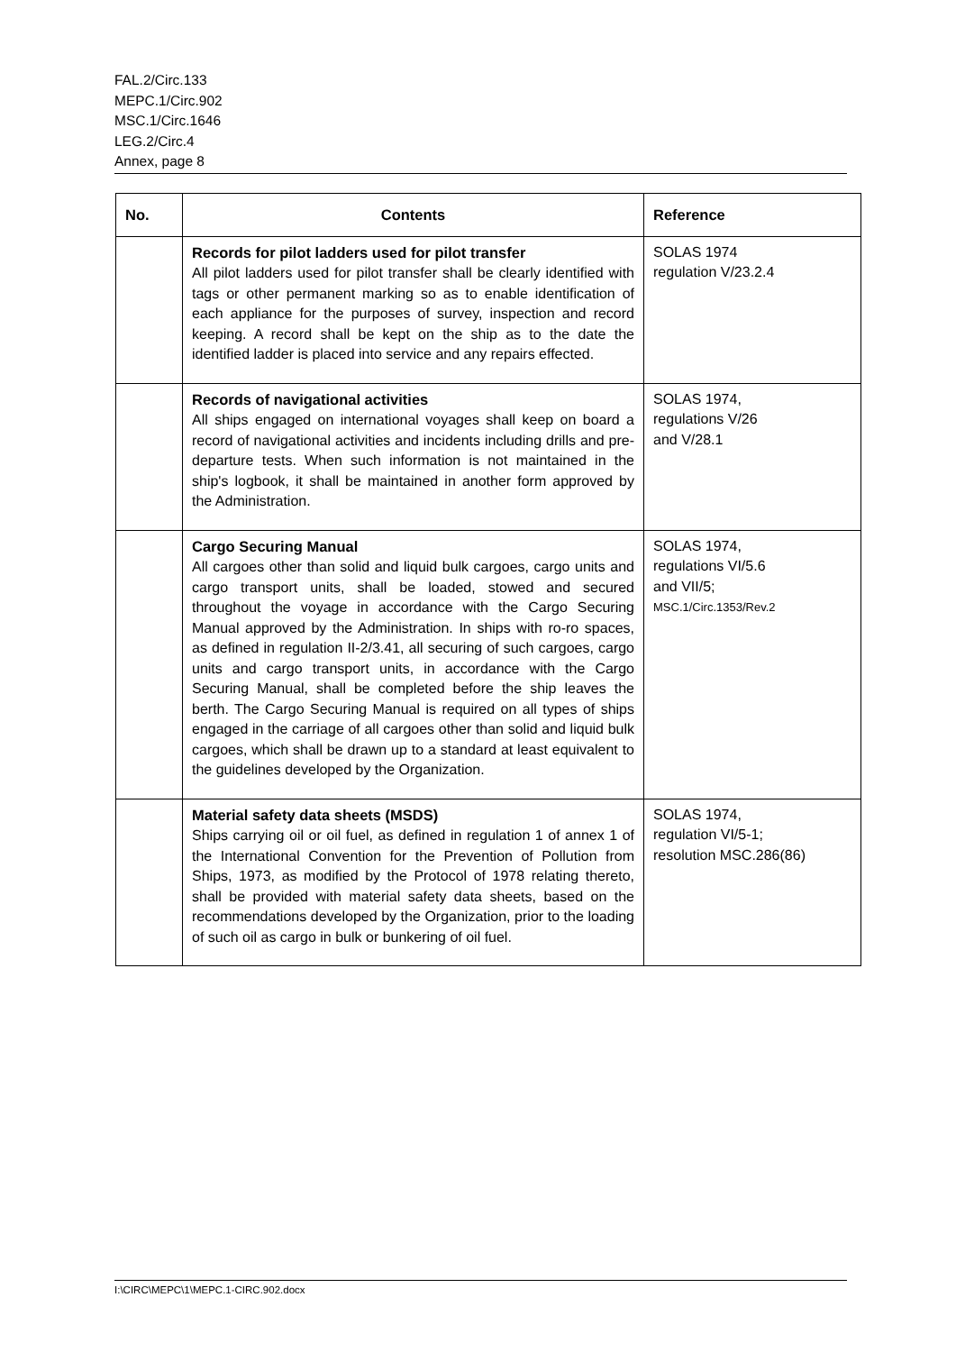FAL.2/Circ.133
MEPC.1/Circ.902
MSC.1/Circ.1646
LEG.2/Circ.4
Annex, page 8
| No. | Contents | Reference |
| --- | --- | --- |
| | Records for pilot ladders used for pilot transfer All pilot ladders used for pilot transfer shall be clearly identified with tags or other permanent marking so as to enable identification of each appliance for the purposes of survey, inspection and record keeping. A record shall be kept on the ship as to the date the identified ladder is placed into service and any repairs effected. | SOLAS 1974 regulation V/23.2.4 |
| | Records of navigational activities All ships engaged on international voyages shall keep on board a record of navigational activities and incidents including drills and pre-departure tests. When such information is not maintained in the ship's logbook, it shall be maintained in another form approved by the Administration. | SOLAS 1974, regulations V/26 and V/28.1 |
| | Cargo Securing Manual All cargoes other than solid and liquid bulk cargoes, cargo units and cargo transport units, shall be loaded, stowed and secured throughout the voyage in accordance with the Cargo Securing Manual approved by the Administration. In ships with ro-ro spaces, as defined in regulation II-2/3.41, all securing of such cargoes, cargo units and cargo transport units, in accordance with the Cargo Securing Manual, shall be completed before the ship leaves the berth. The Cargo Securing Manual is required on all types of ships engaged in the carriage of all cargoes other than solid and liquid bulk cargoes, which shall be drawn up to a standard at least equivalent to the guidelines developed by the Organization. | SOLAS 1974, regulations VI/5.6 and VII/5; MSC.1/Circ.1353/Rev.2 |
| | Material safety data sheets (MSDS) Ships carrying oil or oil fuel, as defined in regulation 1 of annex 1 of the International Convention for the Prevention of Pollution from Ships, 1973, as modified by the Protocol of 1978 relating thereto, shall be provided with material safety data sheets, based on the recommendations developed by the Organization, prior to the loading of such oil as cargo in bulk or bunkering of oil fuel. | SOLAS 1974, regulation VI/5-1; resolution MSC.286(86) |
I:\CIRC\MEPC\1\MEPC.1-CIRC.902.docx